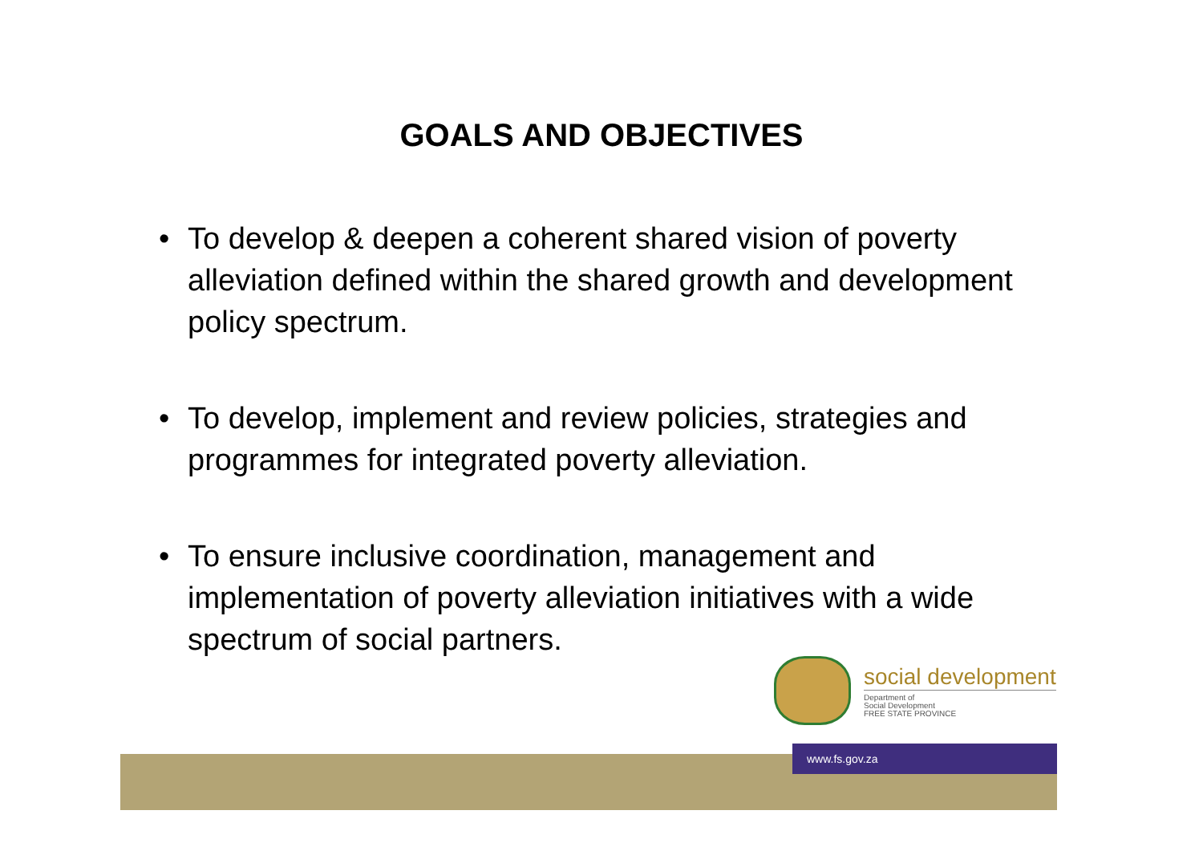GOALS AND OBJECTIVES
• To develop & deepen a coherent shared vision of poverty alleviation defined within the shared growth and development policy spectrum.
• To develop, implement and review policies, strategies and programmes for integrated poverty alleviation.
• To ensure inclusive coordination, management and implementation of poverty alleviation initiatives with a wide spectrum of social partners.
social development
Department of
Social Development
FREE STATE PROVINCE
www.fs.gov.za